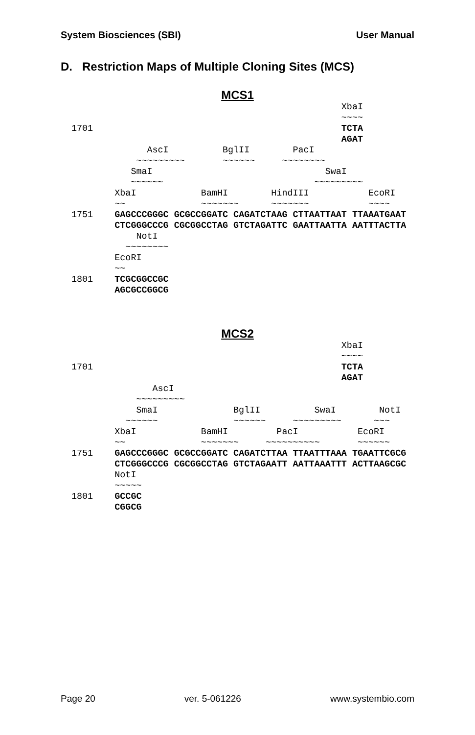System Biosciences (SBI) User Manual
D. Restriction Maps of Multiple Cloning Sites (MCS)
MCS1
                                                  XbaI
                                                  ~~~~
1701                                              TCTA
                                                  AGAT
              AscI          BglII        PacI
            ~~~~~~~~~       ~~~~~~     ~~~~~~~~
           SmaI                                SwaI
           ~~~~~~                            ~~~~~~~~~
        XbaI            BamHI        HindIII           EcoRI
        ~~              ~~~~~~~      ~~~~~~~           ~~~~
1751    GAGCCCGGGC GCGCCGGATC CAGATCTAAG CTTAATTAAT TTAAATGAAT
        CTCGGGCCCG CGCGGCCTAG GTCTAGATTC GAATTAATTA AATTTACTTA
            NotI
          ~~~~~~~~
        EcoRI
        ~~
1801    TCGCGGCCGC
        AGCGCCGGCG
MCS2
                                                  XbaI
                                                  ~~~~
1701                                              TCTA
                                                  AGAT
               AscI
            ~~~~~~~~~
            SmaI              BglII          SwaI        NotI
          ~~~~~~              ~~~~~~     ~~~~~~~~~      ~~~
        XbaI            BamHI         PacI           EcoRI
        ~~              ~~~~~~~     ~~~~~~~~~~       ~~~~~~
1751    GAGCCCGGGC GCGCCGGATC CAGATCTTAA TTAATTTAAA TGAATTCGCG
        CTCGGGCCCG CGCGGCCTAG GTCTAGAATT AATTAAATTT ACTTAAGCGC
        NotI
        ~~~~~
1801    GCCGC
        CGGCG
Page 20 ver. 5-061226 www.systembio.com